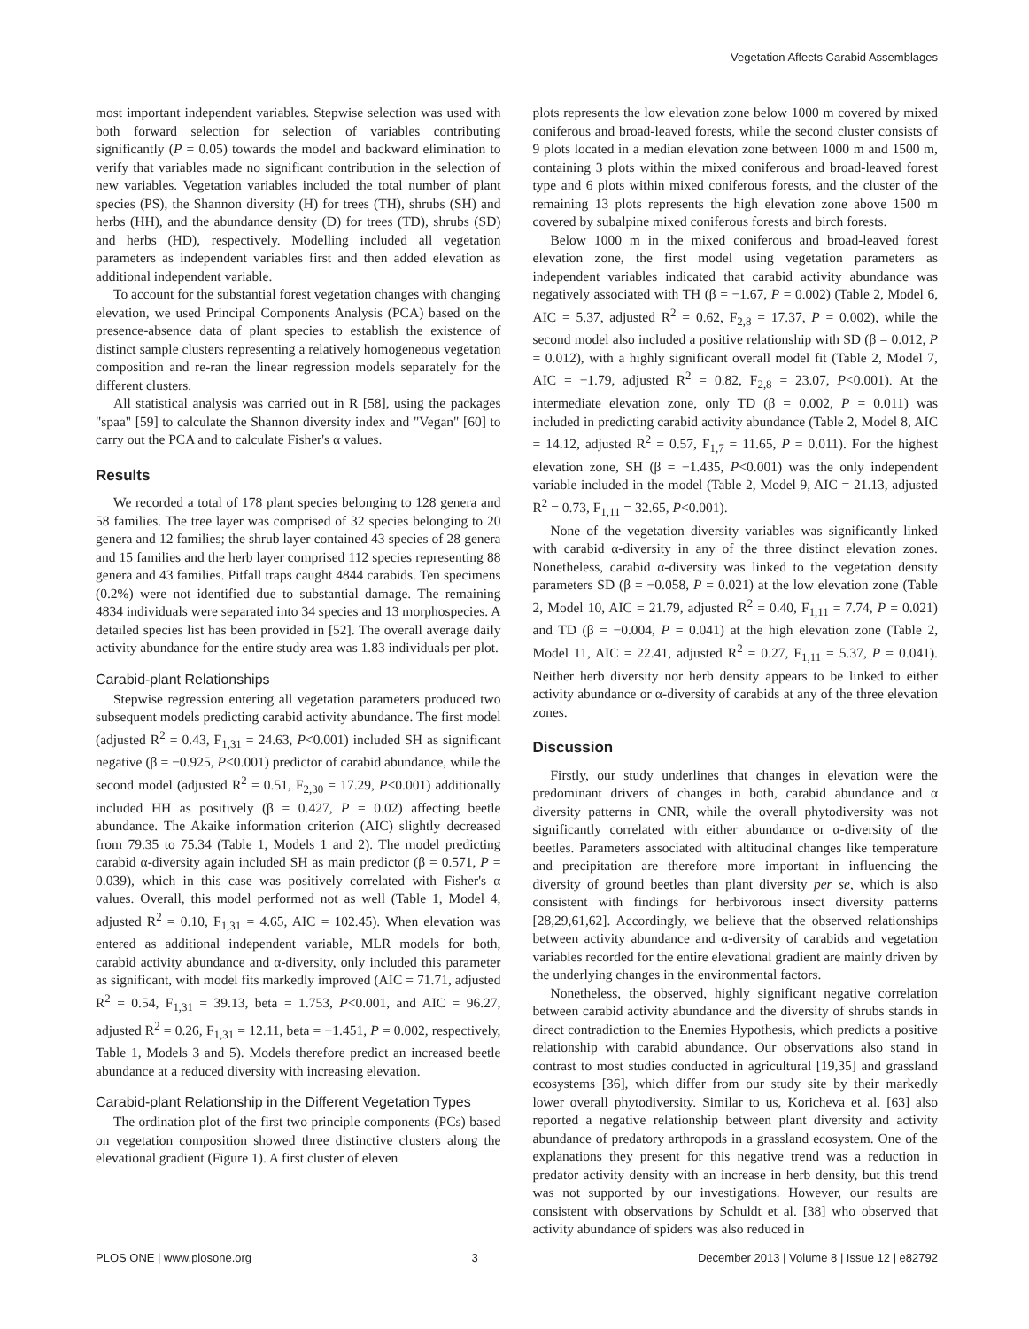Vegetation Affects Carabid Assemblages
most important independent variables. Stepwise selection was used with both forward selection for selection of variables contributing significantly (P = 0.05) towards the model and backward elimination to verify that variables made no significant contribution in the selection of new variables. Vegetation variables included the total number of plant species (PS), the Shannon diversity (H) for trees (TH), shrubs (SH) and herbs (HH), and the abundance density (D) for trees (TD), shrubs (SD) and herbs (HD), respectively. Modelling included all vegetation parameters as independent variables first and then added elevation as additional independent variable.
To account for the substantial forest vegetation changes with changing elevation, we used Principal Components Analysis (PCA) based on the presence-absence data of plant species to establish the existence of distinct sample clusters representing a relatively homogeneous vegetation composition and re-ran the linear regression models separately for the different clusters.
All statistical analysis was carried out in R [58], using the packages "spaa" [59] to calculate the Shannon diversity index and "Vegan" [60] to carry out the PCA and to calculate Fisher's α values.
Results
We recorded a total of 178 plant species belonging to 128 genera and 58 families. The tree layer was comprised of 32 species belonging to 20 genera and 12 families; the shrub layer contained 43 species of 28 genera and 15 families and the herb layer comprised 112 species representing 88 genera and 43 families. Pitfall traps caught 4844 carabids. Ten specimens (0.2%) were not identified due to substantial damage. The remaining 4834 individuals were separated into 34 species and 13 morphospecies. A detailed species list has been provided in [52]. The overall average daily activity abundance for the entire study area was 1.83 individuals per plot.
Carabid-plant Relationships
Stepwise regression entering all vegetation parameters produced two subsequent models predicting carabid activity abundance. The first model (adjusted R<sup>2</sup> = 0.43, F<sub>1,31</sub> = 24.63, P<0.001) included SH as significant negative (β = −0.925, P<0.001) predictor of carabid abundance, while the second model (adjusted R<sup>2</sup> = 0.51, F<sub>2,30</sub> = 17.29, P<0.001) additionally included HH as positively (β = 0.427, P = 0.02) affecting beetle abundance. The Akaike information criterion (AIC) slightly decreased from 79.35 to 75.34 (Table 1, Models 1 and 2). The model predicting carabid α-diversity again included SH as main predictor (β = 0.571, P = 0.039), which in this case was positively correlated with Fisher's α values. Overall, this model performed not as well (Table 1, Model 4, adjusted R<sup>2</sup> = 0.10, F<sub>1,31</sub> = 4.65, AIC = 102.45). When elevation was entered as additional independent variable, MLR models for both, carabid activity abundance and α-diversity, only included this parameter as significant, with model fits markedly improved (AIC = 71.71, adjusted R<sup>2</sup> = 0.54, F<sub>1,31</sub> = 39.13, beta = 1.753, P<0.001, and AIC = 96.27, adjusted R<sup>2</sup> = 0.26, F<sub>1,31</sub> = 12.11, beta = −1.451, P = 0.002, respectively, Table 1, Models 3 and 5). Models therefore predict an increased beetle abundance at a reduced diversity with increasing elevation.
Carabid-plant Relationship in the Different Vegetation Types
The ordination plot of the first two principle components (PCs) based on vegetation composition showed three distinctive clusters along the elevational gradient (Figure 1). A first cluster of eleven
plots represents the low elevation zone below 1000 m covered by mixed coniferous and broad-leaved forests, while the second cluster consists of 9 plots located in a median elevation zone between 1000 m and 1500 m, containing 3 plots within the mixed coniferous and broad-leaved forest type and 6 plots within mixed coniferous forests, and the cluster of the remaining 13 plots represents the high elevation zone above 1500 m covered by subalpine mixed coniferous forests and birch forests.
Below 1000 m in the mixed coniferous and broad-leaved forest elevation zone, the first model using vegetation parameters as independent variables indicated that carabid activity abundance was negatively associated with TH (β = −1.67, P = 0.002) (Table 2, Model 6, AIC = 5.37, adjusted R<sup>2</sup> = 0.62, F<sub>2,8</sub> = 17.37, P = 0.002), while the second model also included a positive relationship with SD (β = 0.012, P = 0.012), with a highly significant overall model fit (Table 2, Model 7, AIC = −1.79, adjusted R<sup>2</sup> = 0.82, F<sub>2,8</sub> = 23.07, P<0.001). At the intermediate elevation zone, only TD (β = 0.002, P = 0.011) was included in predicting carabid activity abundance (Table 2, Model 8, AIC = 14.12, adjusted R<sup>2</sup> = 0.57, F<sub>1,7</sub> = 11.65, P = 0.011). For the highest elevation zone, SH (β = −1.435, P<0.001) was the only independent variable included in the model (Table 2, Model 9, AIC = 21.13, adjusted R<sup>2</sup> = 0.73, F<sub>1,11</sub> = 32.65, P<0.001).
None of the vegetation diversity variables was significantly linked with carabid α-diversity in any of the three distinct elevation zones. Nonetheless, carabid α-diversity was linked to the vegetation density parameters SD (β = −0.058, P = 0.021) at the low elevation zone (Table 2, Model 10, AIC = 21.79, adjusted R<sup>2</sup> = 0.40, F<sub>1,11</sub> = 7.74, P = 0.021) and TD (β = −0.004, P = 0.041) at the high elevation zone (Table 2, Model 11, AIC = 22.41, adjusted R<sup>2</sup> = 0.27, F<sub>1,11</sub> = 5.37, P = 0.041). Neither herb diversity nor herb density appears to be linked to either activity abundance or α-diversity of carabids at any of the three elevation zones.
Discussion
Firstly, our study underlines that changes in elevation were the predominant drivers of changes in both, carabid abundance and α diversity patterns in CNR, while the overall phytodiversity was not significantly correlated with either abundance or α-diversity of the beetles. Parameters associated with altitudinal changes like temperature and precipitation are therefore more important in influencing the diversity of ground beetles than plant diversity per se, which is also consistent with findings for herbivorous insect diversity patterns [28,29,61,62]. Accordingly, we believe that the observed relationships between activity abundance and α-diversity of carabids and vegetation variables recorded for the entire elevational gradient are mainly driven by the underlying changes in the environmental factors.
Nonetheless, the observed, highly significant negative correlation between carabid activity abundance and the diversity of shrubs stands in direct contradiction to the Enemies Hypothesis, which predicts a positive relationship with carabid abundance. Our observations also stand in contrast to most studies conducted in agricultural [19,35] and grassland ecosystems [36], which differ from our study site by their markedly lower overall phytodiversity. Similar to us, Koricheva et al. [63] also reported a negative relationship between plant diversity and activity abundance of predatory arthropods in a grassland ecosystem. One of the explanations they present for this negative trend was a reduction in predator activity density with an increase in herb density, but this trend was not supported by our investigations. However, our results are consistent with observations by Schuldt et al. [38] who observed that activity abundance of spiders was also reduced in
PLOS ONE | www.plosone.org 3 December 2013 | Volume 8 | Issue 12 | e82792